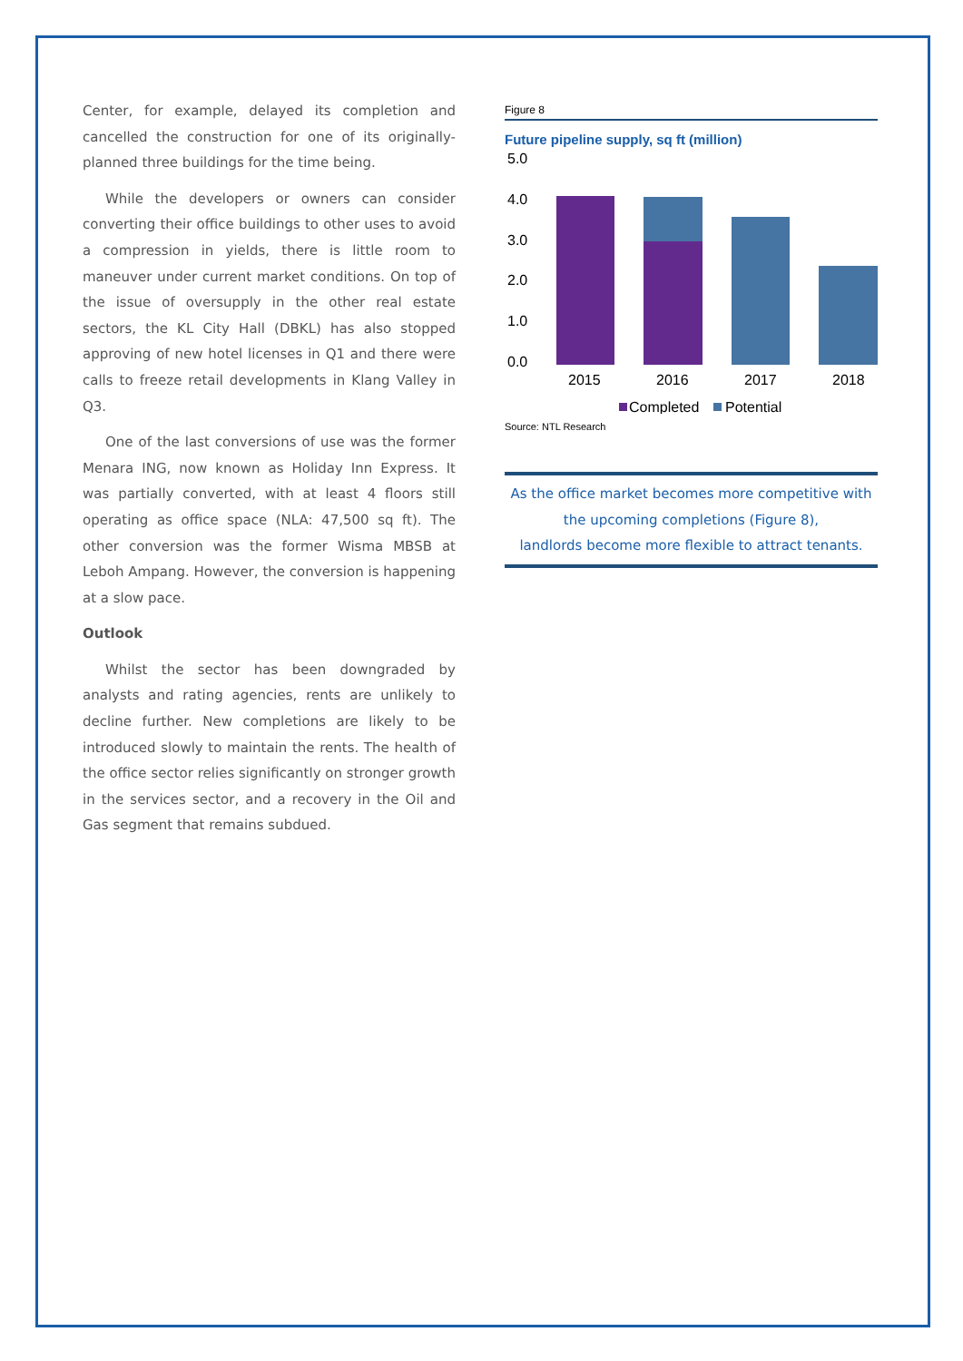Center, for example, delayed its completion and cancelled the construction for one of its originally-planned three buildings for the time being.
While the developers or owners can consider converting their office buildings to other uses to avoid a compression in yields, there is little room to maneuver under current market conditions. On top of the issue of oversupply in the other real estate sectors, the KL City Hall (DBKL) has also stopped approving of new hotel licenses in Q1 and there were calls to freeze retail developments in Klang Valley in Q3.
One of the last conversions of use was the former Menara ING, now known as Holiday Inn Express. It was partially converted, with at least 4 floors still operating as office space (NLA: 47,500 sq ft). The other conversion was the former Wisma MBSB at Leboh Ampang. However, the conversion is happening at a slow pace.
Outlook
Whilst the sector has been downgraded by analysts and rating agencies, rents are unlikely to decline further. New completions are likely to be introduced slowly to maintain the rents. The health of the office sector relies significantly on stronger growth in the services sector, and a recovery in the Oil and Gas segment that remains subdued.
Figure 8
Future pipeline supply, sq ft (million)
5.0
4.0
3.0
2.0
1.0
0.0
2015
2016
2017
2018
Completed
Potential
Source: NTL Research
As the office market becomes more competitive with
the upcoming completions (Figure 8),
landlords become more flexible to attract tenants.